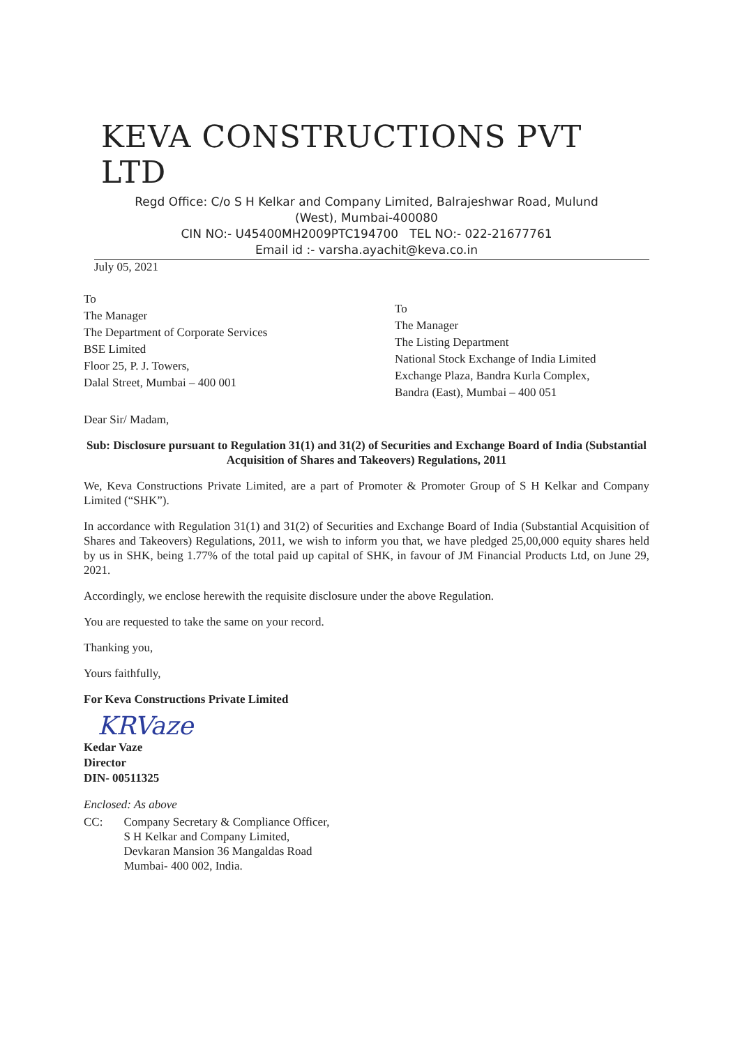KEVA CONSTRUCTIONS PVT LTD
Regd Office: C/o S H Kelkar and Company Limited, Balrajeshwar Road, Mulund
(West), Mumbai-400080
CIN NO:- U45400MH2009PTC194700 TEL NO:- 022-21677761
Email id :- varsha.ayachit@keva.co.in
July 05, 2021
To
The Manager
The Department of Corporate Services
BSE Limited
Floor 25, P. J. Towers,
Dalal Street, Mumbai – 400 001
To
The Manager
The Listing Department
National Stock Exchange of India Limited
Exchange Plaza, Bandra Kurla Complex,
Bandra (East), Mumbai – 400 051
Dear Sir/ Madam,
Sub: Disclosure pursuant to Regulation 31(1) and 31(2) of Securities and Exchange Board of India (Substantial Acquisition of Shares and Takeovers) Regulations, 2011
We, Keva Constructions Private Limited, are a part of Promoter & Promoter Group of S H Kelkar and Company Limited (“SHK”).
In accordance with Regulation 31(1) and 31(2) of Securities and Exchange Board of India (Substantial Acquisition of Shares and Takeovers) Regulations, 2011, we wish to inform you that, we have pledged 25,00,000 equity shares held by us in SHK, being 1.77% of the total paid up capital of SHK, in favour of JM Financial Products Ltd, on June 29, 2021.
Accordingly, we enclose herewith the requisite disclosure under the above Regulation.
You are requested to take the same on your record.
Thanking you,
Yours faithfully,
For Keva Constructions Private Limited
KRVaze
Kedar Vaze
Director
DIN- 00511325
Enclosed: As above
CC: Company Secretary & Compliance Officer,
S H Kelkar and Company Limited,
Devkaran Mansion 36 Mangaldas Road
Mumbai- 400 002, India.